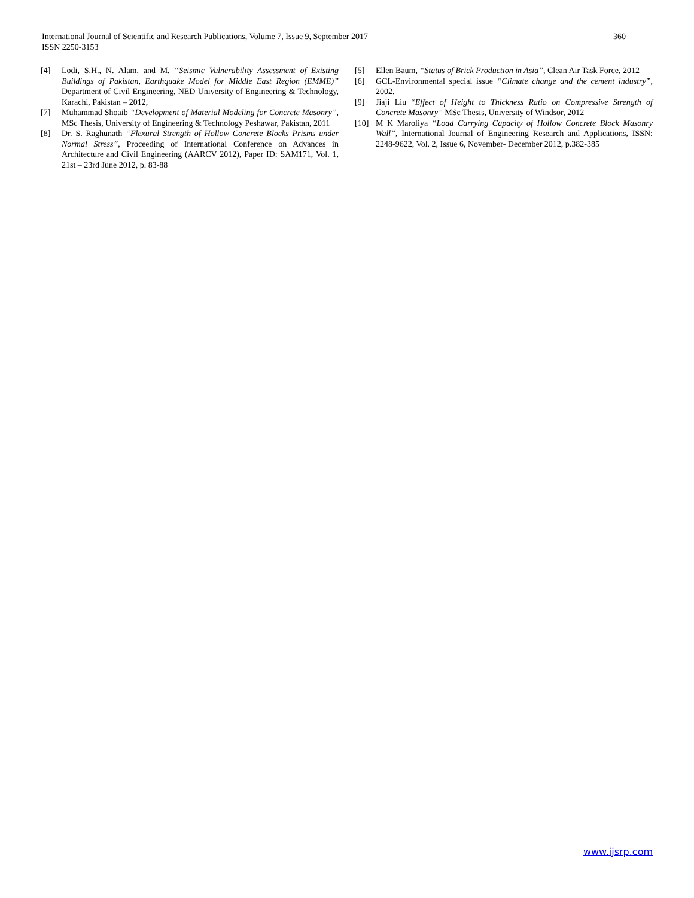360 International Journal of Scientific and Research Publications, Volume 7, Issue 9, September 2017
ISSN 2250-3153
[4] Lodi, S.H., N. Alam, and M. “Seismic Vulnerability Assessment of Existing Buildings of Pakistan, Earthquake Model for Middle East Region (EMME)” Department of Civil Engineering, NED University of Engineering & Technology, Karachi, Pakistan – 2012,
[7] Muhammad Shoaib “Development of Material Modeling for Concrete Masonry”, MSc Thesis, University of Engineering & Technology Peshawar, Pakistan, 2011
[8] Dr. S. Raghunath “Flexural Strength of Hollow Concrete Blocks Prisms under Normal Stress”, Proceeding of International Conference on Advances in Architecture and Civil Engineering (AARCV 2012), Paper ID: SAM171, Vol. 1, 21st – 23rd June 2012, p. 83-88
[5] Ellen Baum, “Status of Brick Production in Asia”, Clean Air Task Force, 2012
[6] GCL-Environmental special issue “Climate change and the cement industry”, 2002.
[9] Jiaji Liu “Effect of Height to Thickness Ratio on Compressive Strength of Concrete Masonry” MSc Thesis, University of Windsor, 2012
[10] M K Maroliya “Load Carrying Capacity of Hollow Concrete Block Masonry Wall”, International Journal of Engineering Research and Applications, ISSN: 2248-9622, Vol. 2, Issue 6, November- December 2012, p.382-385
www.ijsrp.com